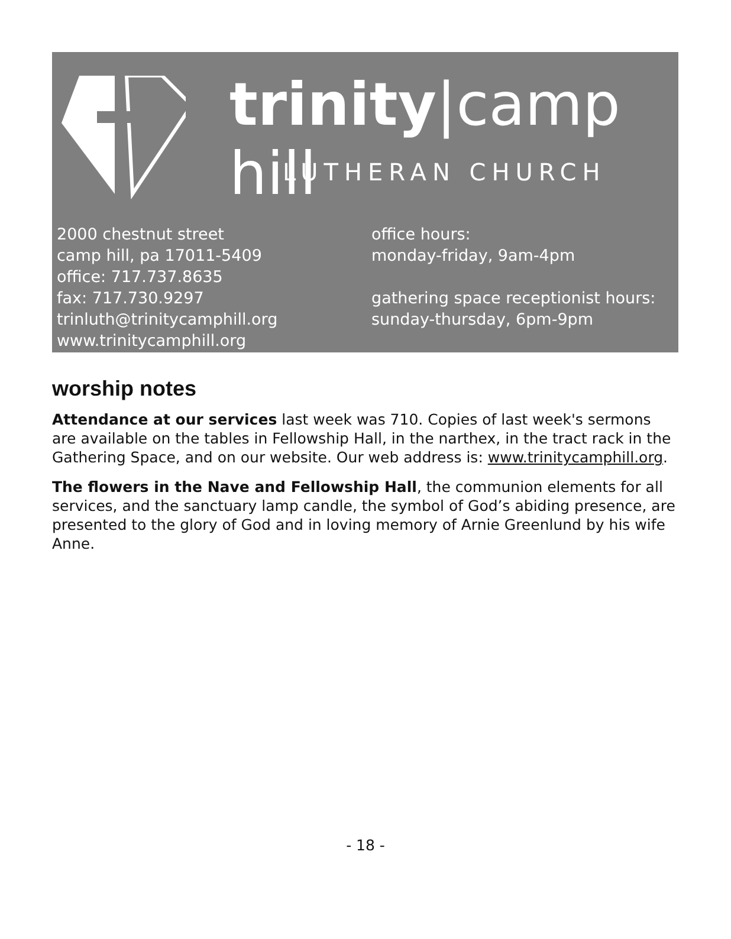trinity|camp hill
LUTHERAN CHURCH
2000 chestnut street
camp hill, pa 17011-5409
office: 717.737.8635
fax: 717.730.9297
trinluth@trinitycamphill.org
www.trinitycamphill.org
office hours:
monday-friday, 9am-4pm
gathering space receptionist hours:
sunday-thursday, 6pm-9pm
worship notes
Attendance at our services last week was 710. Copies of last week's sermons are available on the tables in Fellowship Hall, in the narthex, in the tract rack in the Gathering Space, and on our website. Our web address is: www.trinitycamphill.org.
The flowers in the Nave and Fellowship Hall, the communion elements for all services, and the sanctuary lamp candle, the symbol of God’s abiding presence, are presented to the glory of God and in loving memory of Arnie Greenlund by his wife Anne.
- 18 -